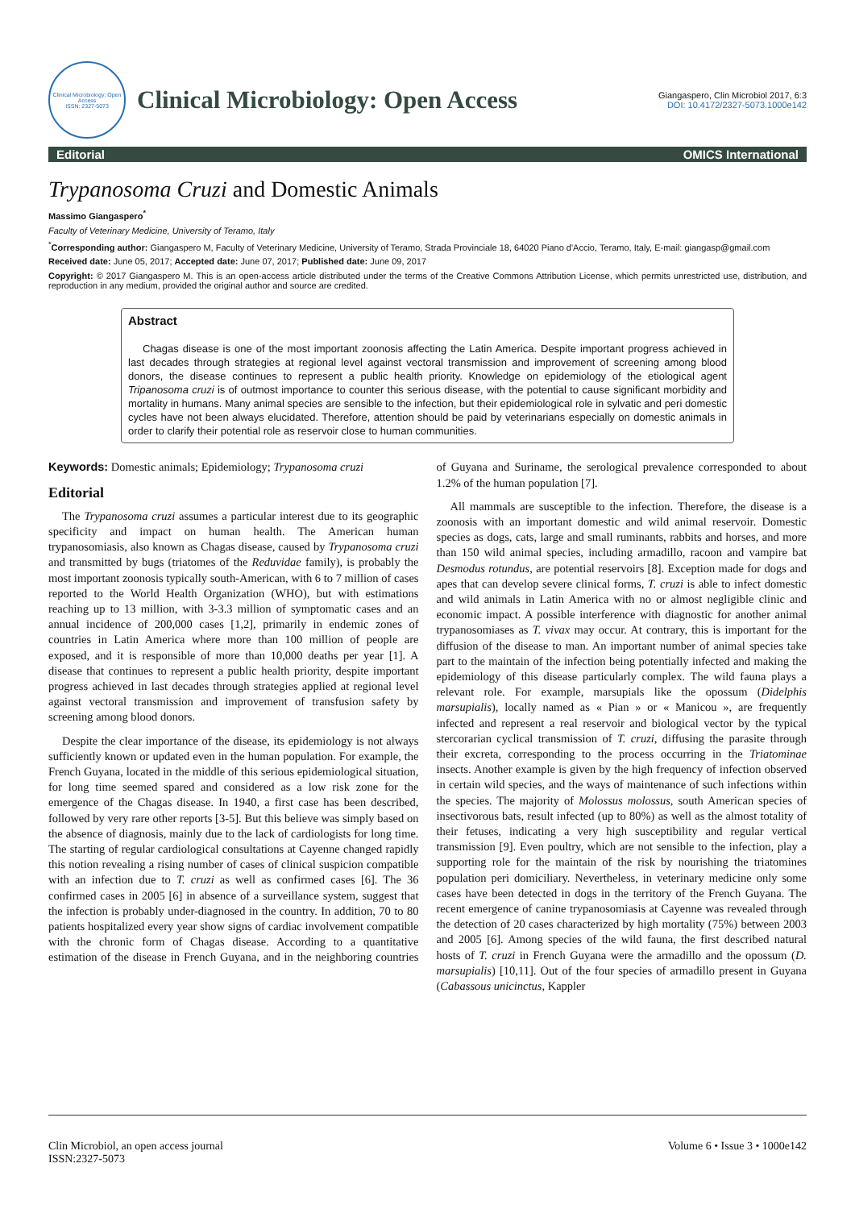Clinical Microbiology: Open Access
ISSN: 2327-5073
Clinical Microbiology: Open Access
Giangaspero, Clin Microbiol 2017, 6:3
DOI: 10.4172/2327-5073.1000e142
Editorial OMICS International
Trypanosoma Cruzi and Domestic Animals
Massimo Giangaspero<sup>*</sup>
Faculty of Veterinary Medicine, University of Teramo, Italy
<sup>*</sup> Corresponding author: Giangaspero M, Faculty of Veterinary Medicine, University of Teramo, Strada Provinciale 18, 64020 Piano d'Accio, Teramo, Italy, E-mail: giangasp@gmail.com
Received date: June 05, 2017; Accepted date: June 07, 2017; Published date: June 09, 2017
Copyright: © 2017 Giangaspero M. This is an open-access article distributed under the terms of the Creative Commons Attribution License, which permits unrestricted use, distribution, and reproduction in any medium, provided the original author and source are credited.
Abstract
Chagas disease is one of the most important zoonosis affecting the Latin America. Despite important progress achieved in last decades through strategies at regional level against vectoral transmission and improvement of screening among blood donors, the disease continues to represent a public health priority. Knowledge on epidemiology of the etiological agent Tripanosoma cruzi is of outmost importance to counter this serious disease, with the potential to cause significant morbidity and mortality in humans. Many animal species are sensible to the infection, but their epidemiological role in sylvatic and peri domestic cycles have not been always elucidated. Therefore, attention should be paid by veterinarians especially on domestic animals in order to clarify their potential role as reservoir close to human communities.
Keywords: Domestic animals; Epidemiology; Trypanosoma cruzi
Editorial
The Trypanosoma cruzi assumes a particular interest due to its geographic specificity and impact on human health. The American human trypanosomiasis, also known as Chagas disease, caused by Trypanosoma cruzi and transmitted by bugs (triatomes of the Reduvidae family), is probably the most important zoonosis typically south-American, with 6 to 7 million of cases reported to the World Health Organization (WHO), but with estimations reaching up to 13 million, with 3-3.3 million of symptomatic cases and an annual incidence of 200,000 cases [1,2], primarily in endemic zones of countries in Latin America where more than 100 million of people are exposed, and it is responsible of more than 10,000 deaths per year [1]. A disease that continues to represent a public health priority, despite important progress achieved in last decades through strategies applied at regional level against vectoral transmission and improvement of transfusion safety by screening among blood donors.
Despite the clear importance of the disease, its epidemiology is not always sufficiently known or updated even in the human population. For example, the French Guyana, located in the middle of this serious epidemiological situation, for long time seemed spared and considered as a low risk zone for the emergence of the Chagas disease. In 1940, a first case has been described, followed by very rare other reports [3-5]. But this believe was simply based on the absence of diagnosis, mainly due to the lack of cardiologists for long time. The starting of regular cardiological consultations at Cayenne changed rapidly this notion revealing a rising number of cases of clinical suspicion compatible with an infection due to T. cruzi as well as confirmed cases [6]. The 36 confirmed cases in 2005 [6] in absence of a surveillance system, suggest that the infection is probably under-diagnosed in the country. In addition, 70 to 80 patients hospitalized every year show signs of cardiac involvement compatible with the chronic form of Chagas disease. According to a quantitative estimation of the disease in French Guyana, and in the neighboring countries of Guyana and Suriname, the serological prevalence corresponded to about 1.2% of the human population [7].
All mammals are susceptible to the infection. Therefore, the disease is a zoonosis with an important domestic and wild animal reservoir. Domestic species as dogs, cats, large and small ruminants, rabbits and horses, and more than 150 wild animal species, including armadillo, racoon and vampire bat Desmodus rotundus, are potential reservoirs [8]. Exception made for dogs and apes that can develop severe clinical forms, T. cruzi is able to infect domestic and wild animals in Latin America with no or almost negligible clinic and economic impact. A possible interference with diagnostic for another animal trypanosomiases as T. vivax may occur. At contrary, this is important for the diffusion of the disease to man. An important number of animal species take part to the maintain of the infection being potentially infected and making the epidemiology of this disease particularly complex. The wild fauna plays a relevant role. For example, marsupials like the opossum (Didelphis marsupialis), locally named as « Pian » or « Manicou », are frequently infected and represent a real reservoir and biological vector by the typical stercorarian cyclical transmission of T. cruzi, diffusing the parasite through their excreta, corresponding to the process occurring in the Triatominae insects. Another example is given by the high frequency of infection observed in certain wild species, and the ways of maintenance of such infections within the species. The majority of Molossus molossus, south American species of insectivorous bats, result infected (up to 80%) as well as the almost totality of their fetuses, indicating a very high susceptibility and regular vertical transmission [9]. Even poultry, which are not sensible to the infection, play a supporting role for the maintain of the risk by nourishing the triatomines population peri domiciliary. Nevertheless, in veterinary medicine only some cases have been detected in dogs in the territory of the French Guyana. The recent emergence of canine trypanosomiasis at Cayenne was revealed through the detection of 20 cases characterized by high mortality (75%) between 2003 and 2005 [6]. Among species of the wild fauna, the first described natural hosts of T. cruzi in French Guyana were the armadillo and the opossum (D. marsupialis) [10,11]. Out of the four species of armadillo present in Guyana (Cabassous unicinctus, Kappler
Clin Microbiol, an open access journal
ISSN:2327-5073
Volume 6 • Issue 3 • 1000e142